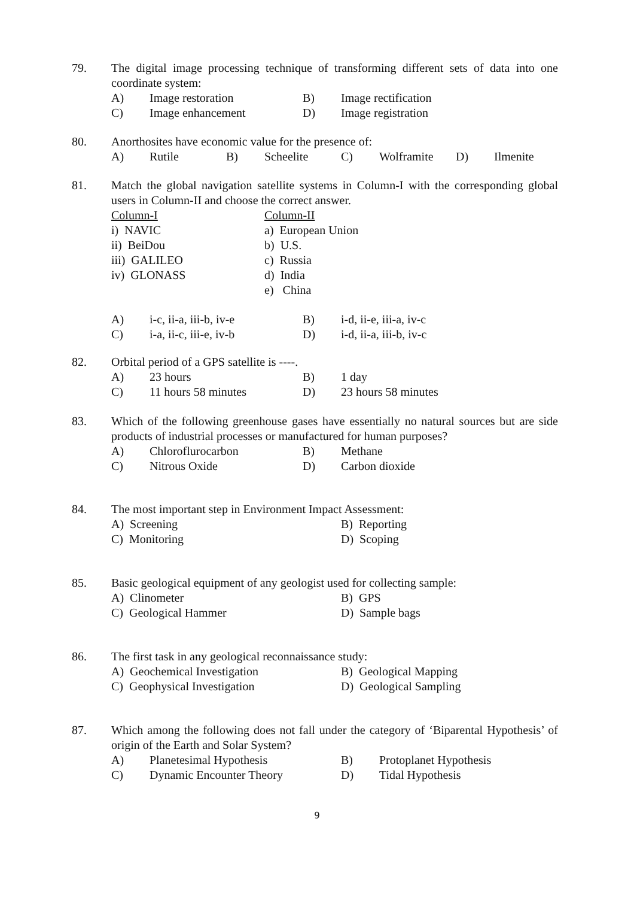79.
The digital image processing technique of transforming different sets of data into one coordinate system:
| A) | Image restoration | B) | Image rectification |
| C) | Image enhancement | D) | Image registration |
80.
Anorthosites have economic value for the presence of:
| A) | Rutile | B) | Scheelite | C) | Wolframite | D) | Ilmenite |
81.
Match the global navigation satellite systems in Column-I with the corresponding global users in Column-II and choose the correct answer.
| Column-I | Column-II |
| i) NAVIC | a) European Union |
| ii) BeiDou | b) U.S. |
| iii) GALILEO | c) Russia |
| iv) GLONASS | d) India |
| | e) China |
| A) | i-c, ii-a, iii-b, iv-e | B) | i-d, ii-e, iii-a, iv-c |
| C) | i-a, ii-c, iii-e, iv-b | D) | i-d, ii-a, iii-b, iv-c |
82.
Orbital period of a GPS satellite is ----.
| A) | 23 hours | B) | 1 day |
| C) | 11 hours 58 minutes | D) | 23 hours 58 minutes |
83.
Which of the following greenhouse gases have essentially no natural sources but are side products of industrial processes or manufactured for human purposes?
| A) | Chloroflurocarbon | B) | Methane |
| C) | Nitrous Oxide | D) | Carbon dioxide |
84.
The most important step in Environment Impact Assessment:
| A) Screening | B) Reporting |
| C) Monitoring | D) Scoping |
85.
Basic geological equipment of any geologist used for collecting sample:
| A) Clinometer | B) GPS |
| C) Geological Hammer | D) Sample bags |
86.
The first task in any geological reconnaissance study:
| A) Geochemical Investigation | B) Geological Mapping |
| C) Geophysical Investigation | D) Geological Sampling |
87.
Which among the following does not fall under the category of ‘Biparental Hypothesis’ of origin of the Earth and Solar System?
| A) | Planetesimal Hypothesis | B) | Protoplanet Hypothesis |
| C) | Dynamic Encounter Theory | D) | Tidal Hypothesis |
9